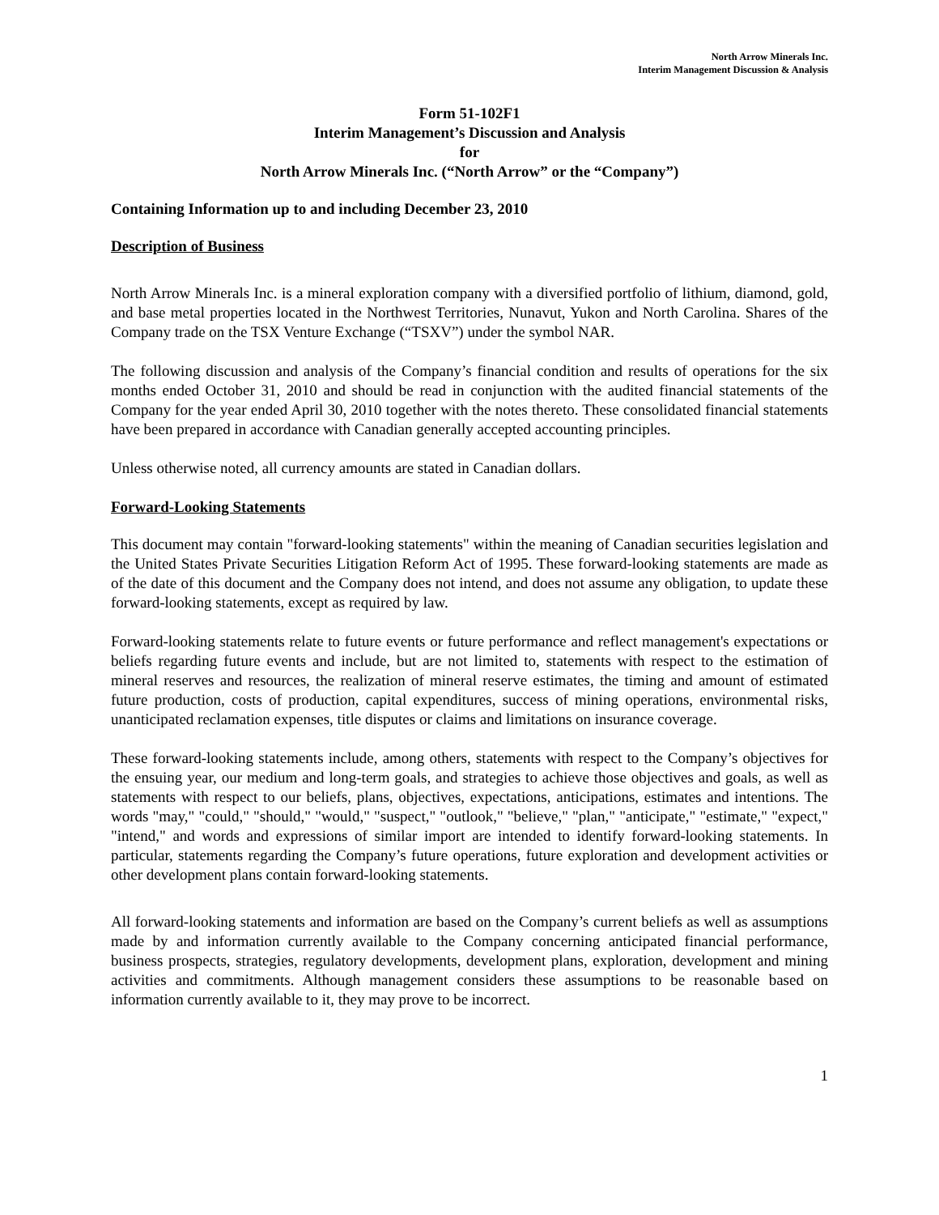North Arrow Minerals Inc.
Interim Management Discussion & Analysis
Form 51-102F1
Interim Management’s Discussion and Analysis
for
North Arrow Minerals Inc. (“North Arrow” or the “Company”)
Containing Information up to and including December 23, 2010
Description of Business
North Arrow Minerals Inc. is a mineral exploration company with a diversified portfolio of lithium, diamond, gold, and base metal properties located in the Northwest Territories, Nunavut, Yukon and North Carolina. Shares of the Company trade on the TSX Venture Exchange (“TSXV”) under the symbol NAR.
The following discussion and analysis of the Company’s financial condition and results of operations for the six months ended October 31, 2010 and should be read in conjunction with the audited financial statements of the Company for the year ended April 30, 2010 together with the notes thereto. These consolidated financial statements have been prepared in accordance with Canadian generally accepted accounting principles.
Unless otherwise noted, all currency amounts are stated in Canadian dollars.
Forward-Looking Statements
This document may contain "forward-looking statements" within the meaning of Canadian securities legislation and the United States Private Securities Litigation Reform Act of 1995. These forward-looking statements are made as of the date of this document and the Company does not intend, and does not assume any obligation, to update these forward-looking statements, except as required by law.
Forward-looking statements relate to future events or future performance and reflect management's expectations or beliefs regarding future events and include, but are not limited to, statements with respect to the estimation of mineral reserves and resources, the realization of mineral reserve estimates, the timing and amount of estimated future production, costs of production, capital expenditures, success of mining operations, environmental risks, unanticipated reclamation expenses, title disputes or claims and limitations on insurance coverage.
These forward-looking statements include, among others, statements with respect to the Company’s objectives for the ensuing year, our medium and long-term goals, and strategies to achieve those objectives and goals, as well as statements with respect to our beliefs, plans, objectives, expectations, anticipations, estimates and intentions. The words "may," "could," "should," "would," "suspect," "outlook," "believe," "plan," "anticipate," "estimate," "expect," "intend," and words and expressions of similar import are intended to identify forward-looking statements. In particular, statements regarding the Company’s future operations, future exploration and development activities or other development plans contain forward-looking statements.
All forward-looking statements and information are based on the Company’s current beliefs as well as assumptions made by and information currently available to the Company concerning anticipated financial performance, business prospects, strategies, regulatory developments, development plans, exploration, development and mining activities and commitments. Although management considers these assumptions to be reasonable based on information currently available to it, they may prove to be incorrect.
1